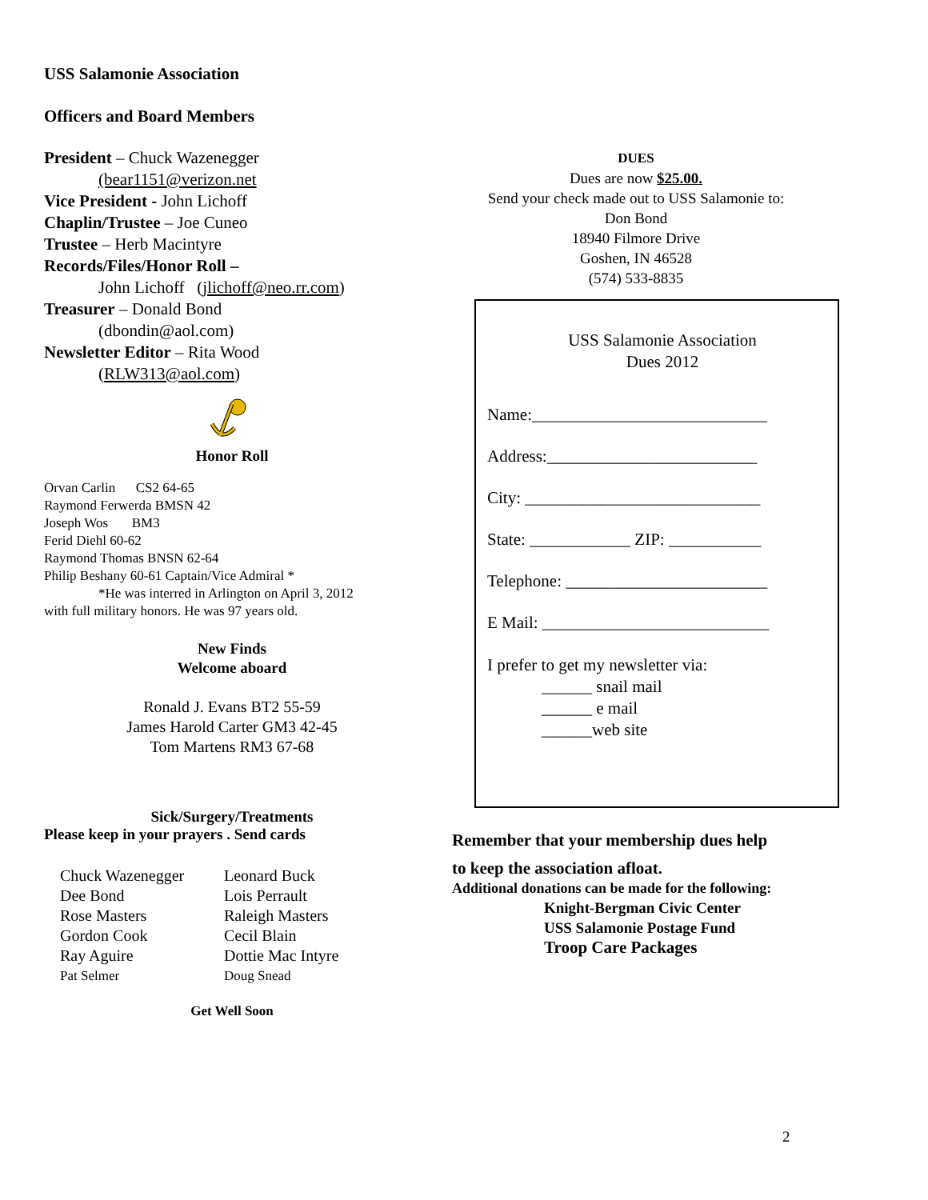USS Salamonie Association
Officers and Board Members
President – Chuck Wazenegger
(bear1151@verizon.net
Vice President - John Lichoff
Chaplin/Trustee – Joe Cuneo
Trustee – Herb Macintyre
Records/Files/Honor Roll –
John Lichoff (jlichoff@neo.rr.com)
Treasurer – Donald Bond
(dbondin@aol.com)
Newsletter Editor – Rita Wood
(RLW313@aol.com)
Honor Roll
Orvan Carlin CS2 64-65
Raymond Ferwerda BMSN 42
Joseph Wos BM3
Ferid Diehl 60-62
Raymond Thomas BNSN 62-64
Philip Beshany 60-61 Captain/Vice Admiral *
*He was interred in Arlington on April 3, 2012
with full military honors. He was 97 years old.
New Finds
Welcome aboard
Ronald J. Evans BT2 55-59
James Harold Carter GM3 42-45
Tom Martens RM3 67-68
Sick/Surgery/Treatments
Please keep in your prayers . Send cards
Chuck Wazenegger Leonard Buck Dee Bond Lois Perrault Rose Masters Raleigh Masters Gordon Cook Cecil Blain Ray Aguire Dottie Mac Intyre Pat Selmer Doug Snead
Get Well Soon
DUES
Dues are now $25.00.
Send your check made out to USS Salamonie to:
Don Bond
18940 Filmore Drive
Goshen, IN 46528
(574) 533-8835
USS Salamonie Association
Dues 2012
Name:____________________________
Address:_________________________
City: ____________________________
State: ____________ ZIP: ___________
Telephone: ________________________
E Mail: ___________________________
I prefer to get my newsletter via:
______ snail mail
______ e mail
______web site
Remember that your membership dues help
to keep the association afloat.
Additional donations can be made for the following:
Knight-Bergman Civic Center
USS Salamonie Postage Fund
Troop Care Packages
2